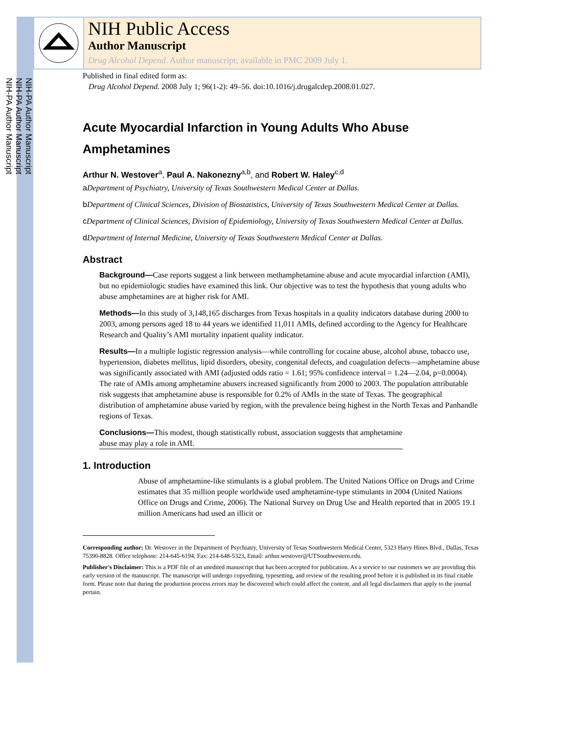NIH-PA Author Manuscript
NIH-PA Author Manuscript
NIH-PA Author Manuscript
NIH Public Access
Author Manuscript
Drug Alcohol Depend. Author manuscript; available in PMC 2009 July 1.
Published in final edited form as:
Drug Alcohol Depend. 2008 July 1; 96(1-2): 49–56. doi:10.1016/j.drugalcdep.2008.01.027.
Acute Myocardial Infarction in Young Adults Who Abuse Amphetamines
Arthur N. Westover<sup>a</sup>, Paul A. Nakonezny<sup>a,b</sup>, and Robert W. Haley<sup>c,d</sup>
a Department of Psychiatry, University of Texas Southwestern Medical Center at Dallas.
b Department of Clinical Sciences, Division of Biostatistics, University of Texas Southwestern Medical Center at Dallas.
c Department of Clinical Sciences, Division of Epidemiology, University of Texas Southwestern Medical Center at Dallas.
d Department of Internal Medicine, University of Texas Southwestern Medical Center at Dallas.
Abstract
Background—Case reports suggest a link between methamphetamine abuse and acute myocardial infarction (AMI), but no epidemiologic studies have examined this link. Our objective was to test the hypothesis that young adults who abuse amphetamines are at higher risk for AMI.
Methods—In this study of 3,148,165 discharges from Texas hospitals in a quality indicators database during 2000 to 2003, among persons aged 18 to 44 years we identified 11,011 AMIs, defined according to the Agency for Healthcare Research and Quality’s AMI mortality inpatient quality indicator.
Results—In a multiple logistic regression analysis—while controlling for cocaine abuse, alcohol abuse, tobacco use, hypertension, diabetes mellitus, lipid disorders, obesity, congenital defects, and coagulation defects—amphetamine abuse was significantly associated with AMI (adjusted odds ratio = 1.61; 95% confidence interval = 1.24—2.04, p=0.0004). The rate of AMIs among amphetamine abusers increased significantly from 2000 to 2003. The population attributable risk suggests that amphetamine abuse is responsible for 0.2% of AMIs in the state of Texas. The geographical distribution of amphetamine abuse varied by region, with the prevalence being highest in the North Texas and Panhandle regions of Texas.
Conclusions—This modest, though statistically robust, association suggests that amphetamine abuse may play a role in AMI.
1. Introduction
Abuse of amphetamine-like stimulants is a global problem. The United Nations Office on Drugs and Crime estimates that 35 million people worldwide used amphetamine-type stimulants in 2004 (United Nations Office on Drugs and Crime, 2006). The National Survey on Drug Use and Health reported that in 2005 19.1 million Americans had used an illicit or
Corresponding author: Dr. Westover in the Department of Psychiatry, University of Texas Southwestern Medical Center, 5323 Harry Hines Blvd., Dallas, Texas 75390-8828. Office telephone: 214-645-6194, Fax: 214-648-5323, Email: arthur.westover@UTSouthwestern.edu.
Publisher's Disclaimer: This is a PDF file of an unedited manuscript that has been accepted for publication. As a service to our customers we are providing this early version of the manuscript. The manuscript will undergo copyediting, typesetting, and review of the resulting proof before it is published in its final citable form. Please note that during the production process errors may be discovered which could affect the content, and all legal disclaimers that apply to the journal pertain.